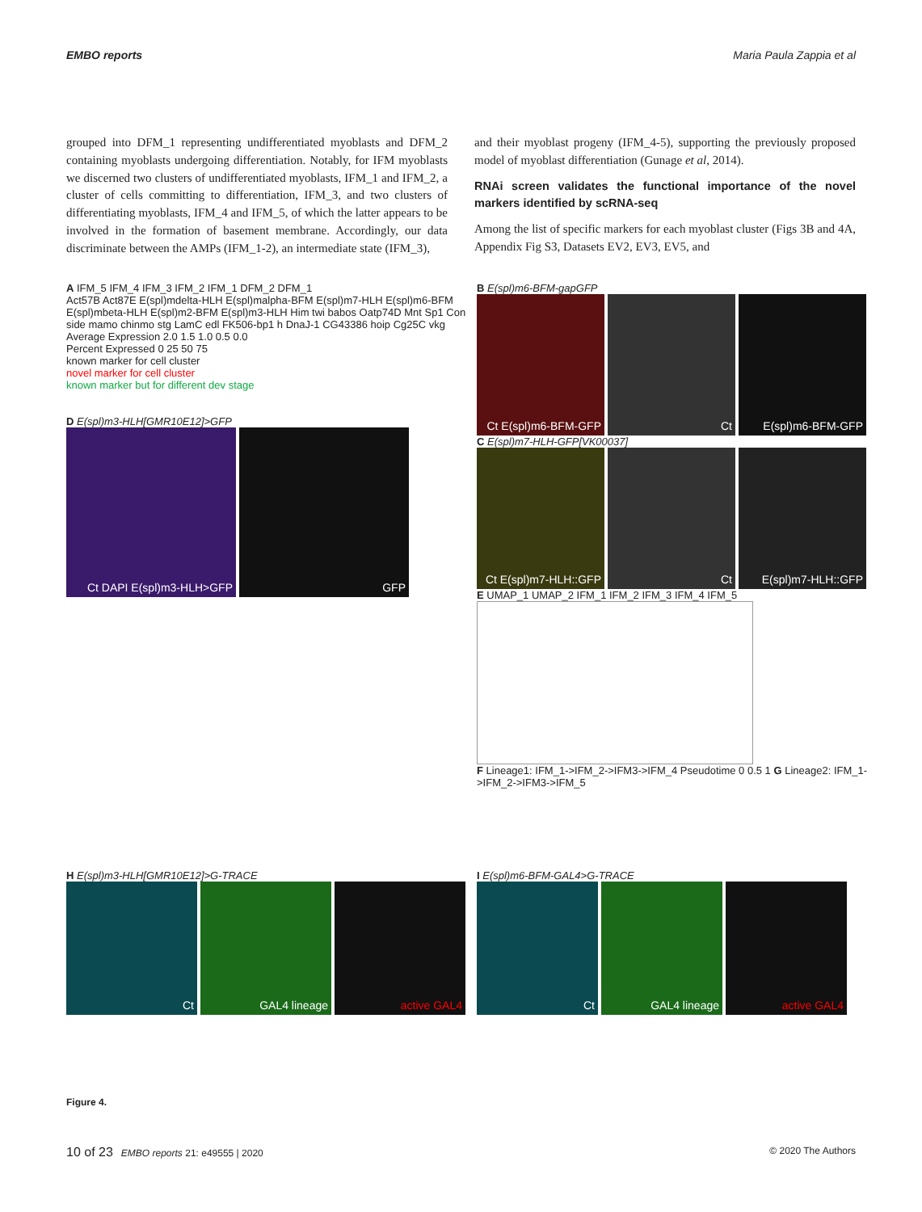EMBO reports Maria Paula Zappia et al
grouped into DFM_1 representing undifferentiated myoblasts and DFM_2 containing myoblasts undergoing differentiation. Notably, for IFM myoblasts we discerned two clusters of undifferentiated myoblasts, IFM_1 and IFM_2, a cluster of cells committing to differentiation, IFM_3, and two clusters of differentiating myoblasts, IFM_4 and IFM_5, of which the latter appears to be involved in the formation of basement membrane. Accordingly, our data discriminate between the AMPs (IFM_1-2), an intermediate state (IFM_3),
and their myoblast progeny (IFM_4-5), supporting the previously proposed model of myoblast differentiation (Gunage et al, 2014).
RNAi screen validates the functional importance of the novel markers identified by scRNA-seq
Among the list of specific markers for each myoblast cluster (Figs 3B and 4A, Appendix Fig S3, Datasets EV2, EV3, EV5, and
A IFM_5 IFM_4 IFM_3 IFM_2 IFM_1 DFM_2 DFM_1
Act57B Act87E E(spl)mdelta-HLH E(spl)malpha-BFM E(spl)m7-HLH E(spl)m6-BFM E(spl)mbeta-HLH E(spl)m2-BFM E(spl)m3-HLH Him twi babos Oatp74D Mnt Sp1 Con side mamo chinmo stg LamC edl FK506-bp1 h DnaJ-1 CG43386 hoip Cg25C vkg
Average Expression 2.0 1.5 1.0 0.5 0.0
Percent Expressed 0 25 50 75
known marker for cell cluster
novel marker for cell cluster
known marker but for different dev stage
D E(spl)m3-HLH[GMR10E12]>GFP
Ct DAPI E(spl)m3-HLH>GFP GFP
B E(spl)m6-BFM-gapGFP
Ct E(spl)m6-BFM-GFP
Ct E(spl)m6-BFM-GFP
C E(spl)m7-HLH-GFP[VK00037]
Ct E(spl)m7-HLH::GFP
Ct E(spl)m7-HLH::GFP
E UMAP_1 UMAP_2 IFM_1 IFM_2 IFM_3 IFM_4 IFM_5
F Lineage1: IFM_1->IFM_2->IFM3->IFM_4 Pseudotime 0 0.5 1 G Lineage2: IFM_1->IFM_2->IFM3->IFM_5
H E(spl)m3-HLH[GMR10E12]>G-TRACE
Ct GAL4 lineage active GAL4
I E(spl)m6-BFM-GAL4>G-TRACE
Ct GAL4 lineage active GAL4
Figure 4.
10 of 23 EMBO reports 21: e49555 | 2020 © 2020 The Authors